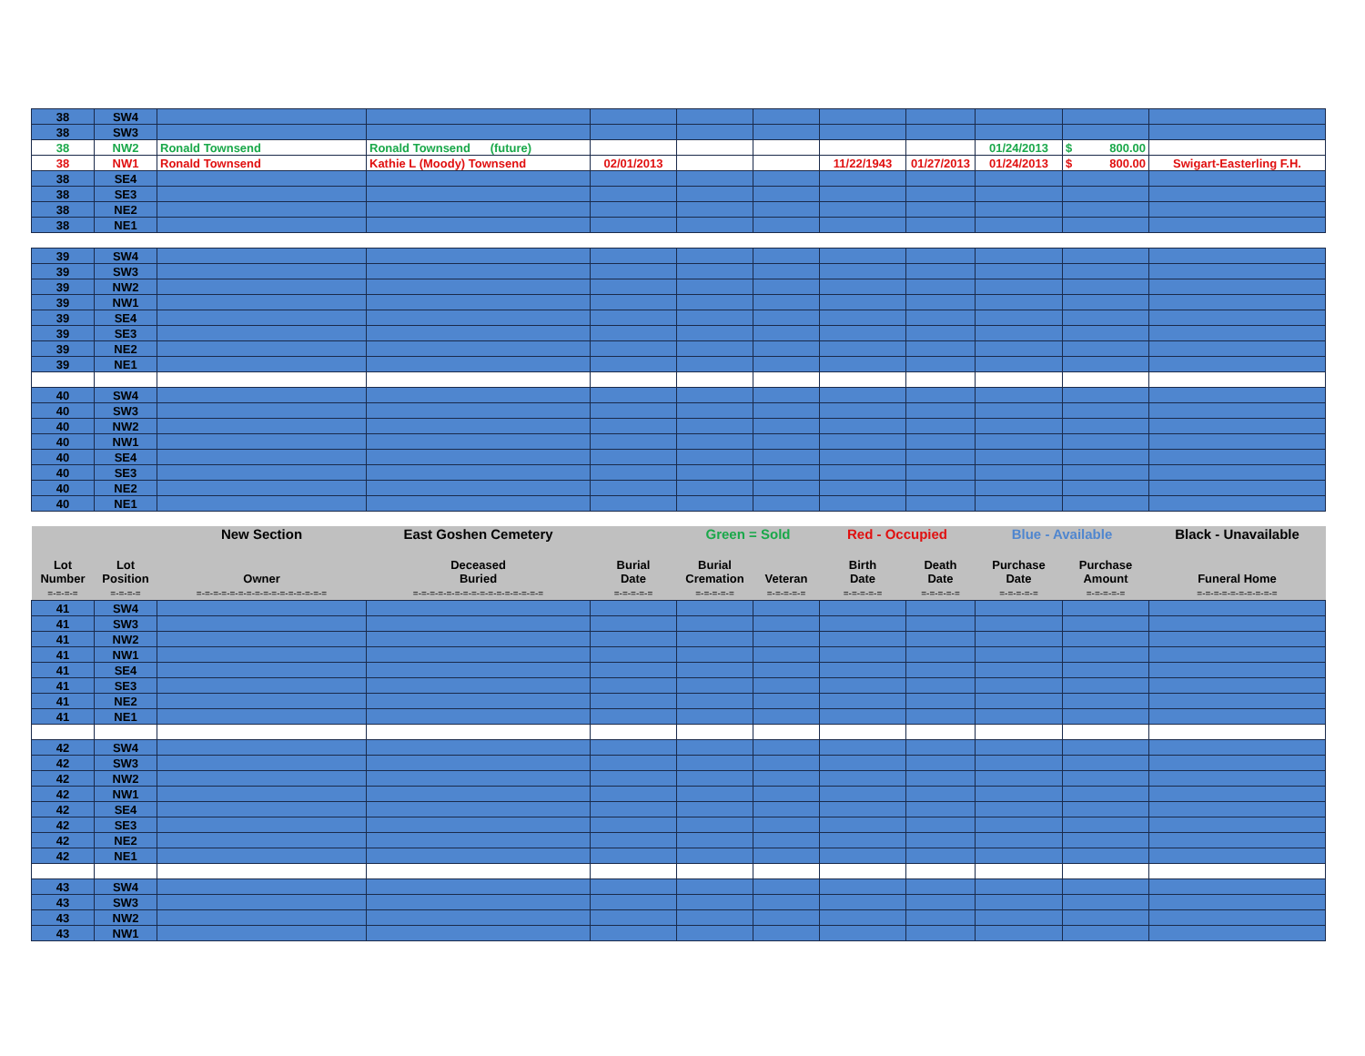| 38 | SW4 | | | | | | | | | | |
| 38 | SW3 | | | | | | | | | | |
| 38 | NW2 | Ronald Townsend | Ronald Townsend (future) | | | | | | 01/24/2013 | $ 800.00 | |
| 38 | NW1 | Ronald Townsend | Kathie L (Moody) Townsend | 02/01/2013 | | | 11/22/1943 | 01/27/2013 | 01/24/2013 | $ 800.00 | Swigart-Easterling F.H. |
| 38 | SE4 | | | | | | | | | | |
| 38 | SE3 | | | | | | | | | | |
| 38 | NE2 | | | | | | | | | | |
| 38 | NE1 | | | | | | | | | | |
| 39 | SW4 | | | | | | | | | | |
| 39 | SW3 | | | | | | | | | | |
| 39 | NW2 | | | | | | | | | | |
| 39 | NW1 | | | | | | | | | | |
| 39 | SE4 | | | | | | | | | | |
| 39 | SE3 | | | | | | | | | | |
| 39 | NE2 | | | | | | | | | | |
| 39 | NE1 | | | | | | | | | | |
| 40 | SW4 | | | | | | | | | | |
| 40 | SW3 | | | | | | | | | | |
| 40 | NW2 | | | | | | | | | | |
| 40 | NW1 | | | | | | | | | | |
| 40 | SE4 | | | | | | | | | | |
| 40 | SE3 | | | | | | | | | | |
| 40 | NE2 | | | | | | | | | | |
| 40 | NE1 | | | | | | | | | | |
| | | New Section | East Goshen Cemetery | | Green = Sold | | Red - Occupied | | Blue - Available | | Black - Unavailable |
| Lot Number | Lot Position | Owner | Deceased Buried | Burial Date | Burial Cremation | Veteran | Birth Date | Death Date | Purchase Date | Purchase Amount | Funeral Home |
| =-=-=-= | =-=-=-= | =-=-=-=-=-=-=-=-=-=-=-=-=-=-=-= | =-=-=-=-=-=-=-=-=-=-=-=-=-=-=-= | =-=-=-=-= | =-=-=-=-= | =-=-=-=-= | =-=-=-=-= | =-=-=-=-= | =-=-=-=-= | =-=-=-=-= | =-=-=-=-=-=-=-=-=-= |
| 41 | SW4 | | | | | | | | | | |
| 41 | SW3 | | | | | | | | | | |
| 41 | NW2 | | | | | | | | | | |
| 41 | NW1 | | | | | | | | | | |
| 41 | SE4 | | | | | | | | | | |
| 41 | SE3 | | | | | | | | | | |
| 41 | NE2 | | | | | | | | | | |
| 41 | NE1 | | | | | | | | | | |
| 42 | SW4 | | | | | | | | | | |
| 42 | SW3 | | | | | | | | | | |
| 42 | NW2 | | | | | | | | | | |
| 42 | NW1 | | | | | | | | | | |
| 42 | SE4 | | | | | | | | | | |
| 42 | SE3 | | | | | | | | | | |
| 42 | NE2 | | | | | | | | | | |
| 42 | NE1 | | | | | | | | | | |
| 43 | SW4 | | | | | | | | | | |
| 43 | SW3 | | | | | | | | | | |
| 43 | NW2 | | | | | | | | | | |
| 43 | NW1 | | | | | | | | | | |